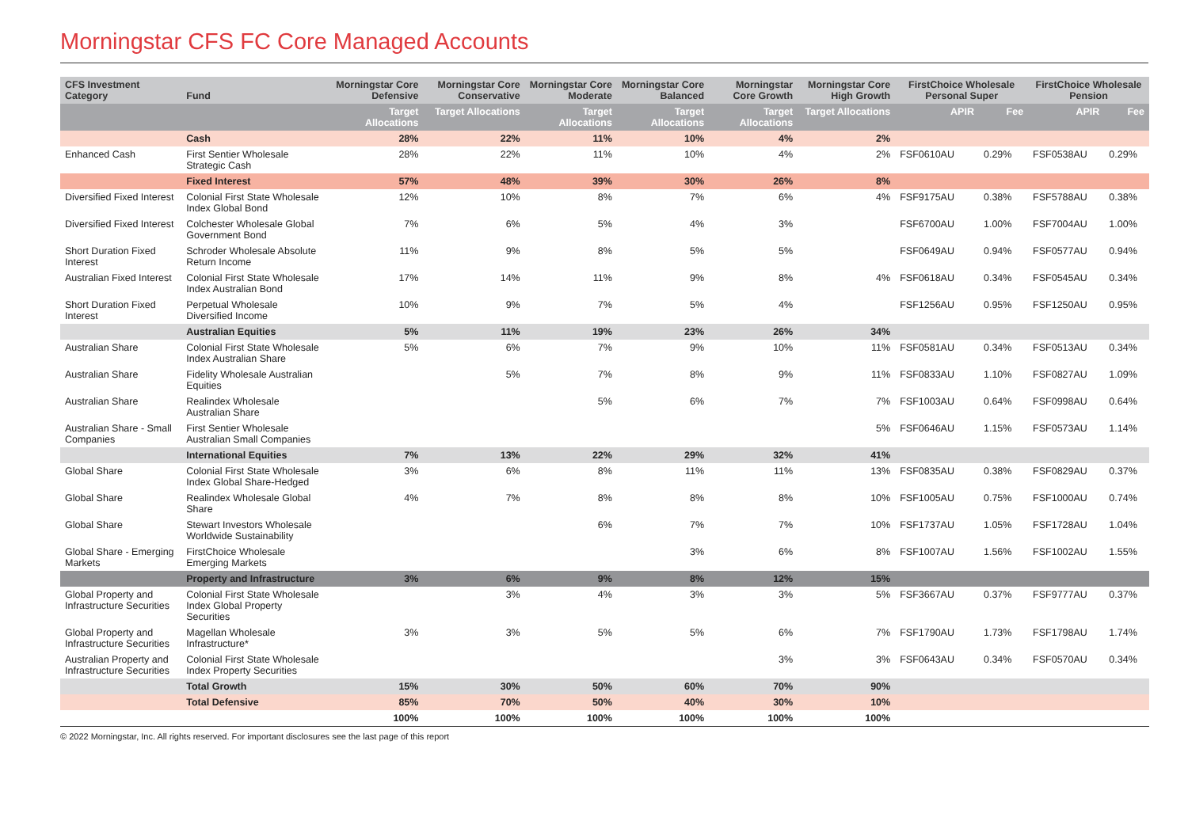Morningstar CFS FC Core Managed Accounts
| CFS Investment Category | Fund | Morningstar Core Defensive | Morningstar Core Conservative | Morningstar Core Moderate | Morningstar Core Balanced | Morningstar Core Growth | Morningstar Core High Growth | FirstChoice Wholesale Personal Super | | FirstChoice Wholesale Pension | |
| --- | --- | --- | --- | --- | --- | --- | --- | --- | --- | --- | --- |
| | | Target Allocations | Target Allocations | Target Allocations | Target Allocations | Target Allocations | Target Allocations | APIR | Fee | APIR | Fee |
| | Cash | 28% | 22% | 11% | 10% | 4% | 2% | | | | |
| Enhanced Cash | First Sentier Wholesale Strategic Cash | 28% | 22% | 11% | 10% | 4% | 2% | FSF0610AU | 0.29% | FSF0538AU | 0.29% |
| | Fixed Interest | 57% | 48% | 39% | 30% | 26% | 8% | | | | |
| Diversified Fixed Interest | Colonial First State Wholesale Index Global Bond | 12% | 10% | 8% | 7% | 6% | 4% | FSF9175AU | 0.38% | FSF5788AU | 0.38% |
| Diversified Fixed Interest | Colchester Wholesale Global Government Bond | 7% | 6% | 5% | 4% | 3% | | FSF6700AU | 1.00% | FSF7004AU | 1.00% |
| Short Duration Fixed Interest | Schroder Wholesale Absolute Return Income | 11% | 9% | 8% | 5% | 5% | | FSF0649AU | 0.94% | FSF0577AU | 0.94% |
| Australian Fixed Interest | Colonial First State Wholesale Index Australian Bond | 17% | 14% | 11% | 9% | 8% | 4% | FSF0618AU | 0.34% | FSF0545AU | 0.34% |
| Short Duration Fixed Interest | Perpetual Wholesale Diversified Income | 10% | 9% | 7% | 5% | 4% | | FSF1256AU | 0.95% | FSF1250AU | 0.95% |
| | Australian Equities | 5% | 11% | 19% | 23% | 26% | 34% | | | | |
| Australian Share | Colonial First State Wholesale Index Australian Share | 5% | 6% | 7% | 9% | 10% | 11% | FSF0581AU | 0.34% | FSF0513AU | 0.34% |
| Australian Share | Fidelity Wholesale Australian Equities | | 5% | 7% | 8% | 9% | 11% | FSF0833AU | 1.10% | FSF0827AU | 1.09% |
| Australian Share | Realindex Wholesale Australian Share | | | 5% | 6% | 7% | 7% | FSF1003AU | 0.64% | FSF0998AU | 0.64% |
| Australian Share - Small Companies | First Sentier Wholesale Australian Small Companies | | | | | | 5% | FSF0646AU | 1.15% | FSF0573AU | 1.14% |
| | International Equities | 7% | 13% | 22% | 29% | 32% | 41% | | | | |
| Global Share | Colonial First State Wholesale Index Global Share-Hedged | 3% | 6% | 8% | 11% | 11% | 13% | FSF0835AU | 0.38% | FSF0829AU | 0.37% |
| Global Share | Realindex Wholesale Global Share | 4% | 7% | 8% | 8% | 8% | 10% | FSF1005AU | 0.75% | FSF1000AU | 0.74% |
| Global Share | Stewart Investors Wholesale Worldwide Sustainability | | | 6% | 7% | 7% | 10% | FSF1737AU | 1.05% | FSF1728AU | 1.04% |
| Global Share - Emerging Markets | FirstChoice Wholesale Emerging Markets | | | | 3% | 6% | 8% | FSF1007AU | 1.56% | FSF1002AU | 1.55% |
| | Property and Infrastructure | 3% | 6% | 9% | 8% | 12% | 15% | | | | |
| Global Property and Infrastructure Securities | Colonial First State Wholesale Index Global Property Securities | | 3% | 4% | 3% | 3% | 5% | FSF3667AU | 0.37% | FSF9777AU | 0.37% |
| Global Property and Infrastructure Securities | Magellan Wholesale Infrastructure* | 3% | 3% | 5% | 5% | 6% | 7% | FSF1790AU | 1.73% | FSF1798AU | 1.74% |
| Australian Property and Infrastructure Securities | Colonial First State Wholesale Index Property Securities | | | | | 3% | 3% | FSF0643AU | 0.34% | FSF0570AU | 0.34% |
| | Total Growth | 15% | 30% | 50% | 60% | 70% | 90% | | | | |
| | Total Defensive | 85% | 70% | 50% | 40% | 30% | 10% | | | | |
| | | 100% | 100% | 100% | 100% | 100% | 100% | | | | |
© 2022 Morningstar, Inc. All rights reserved. For important disclosures see the last page of this report